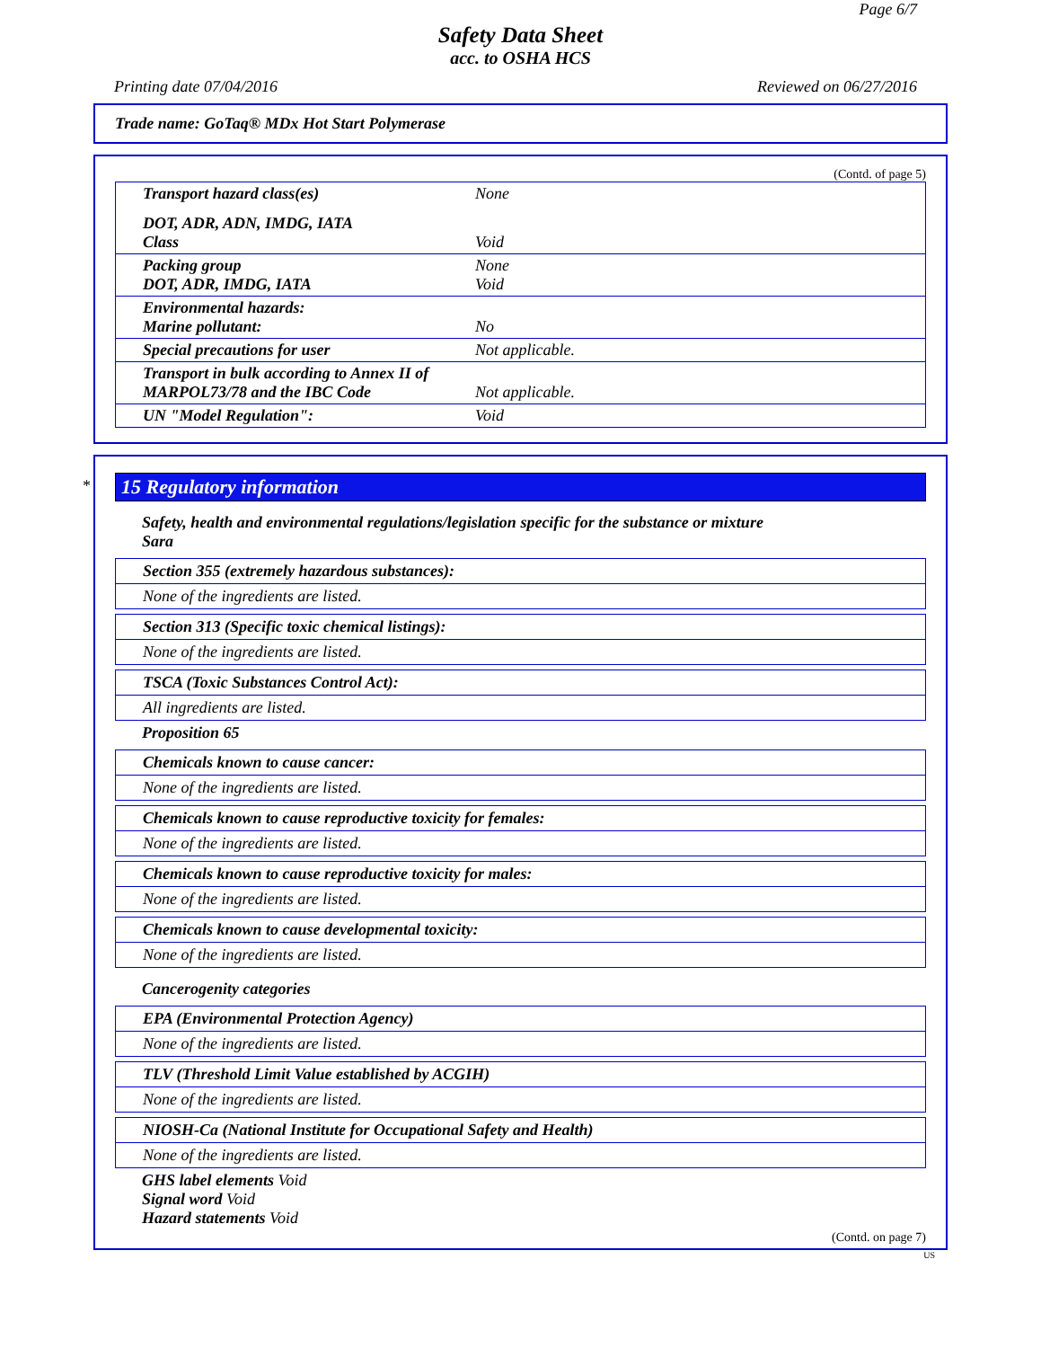Page 6/7
Safety Data Sheet
acc. to OSHA HCS
Printing date 07/04/2016 Reviewed on 06/27/2016
Trade name: GoTaq® MDx Hot Start Polymerase
(Contd. of page 5)
| Transport hazard class(es) | None |
| DOT, ADR, ADN, IMDG, IATA Class | Void |
| Packing group DOT, ADR, IMDG, IATA | None Void |
| Environmental hazards: Marine pollutant: | No |
| Special precautions for user | Not applicable. |
| Transport in bulk according to Annex II of MARPOL73/78 and the IBC Code | Not applicable. |
| UN "Model Regulation": | Void |
*
15 Regulatory information
Safety, health and environmental regulations/legislation specific for the substance or mixture
Sara
Section 355 (extremely hazardous substances):
None of the ingredients are listed.
Section 313 (Specific toxic chemical listings):
None of the ingredients are listed.
TSCA (Toxic Substances Control Act):
All ingredients are listed.
Proposition 65
Chemicals known to cause cancer:
None of the ingredients are listed.
Chemicals known to cause reproductive toxicity for females:
None of the ingredients are listed.
Chemicals known to cause reproductive toxicity for males:
None of the ingredients are listed.
Chemicals known to cause developmental toxicity:
None of the ingredients are listed.
Cancerogenity categories
EPA (Environmental Protection Agency)
None of the ingredients are listed.
TLV (Threshold Limit Value established by ACGIH)
None of the ingredients are listed.
NIOSH-Ca (National Institute for Occupational Safety and Health)
None of the ingredients are listed.
GHS label elements Void
Signal word Void
Hazard statements Void
(Contd. on page 7)
US